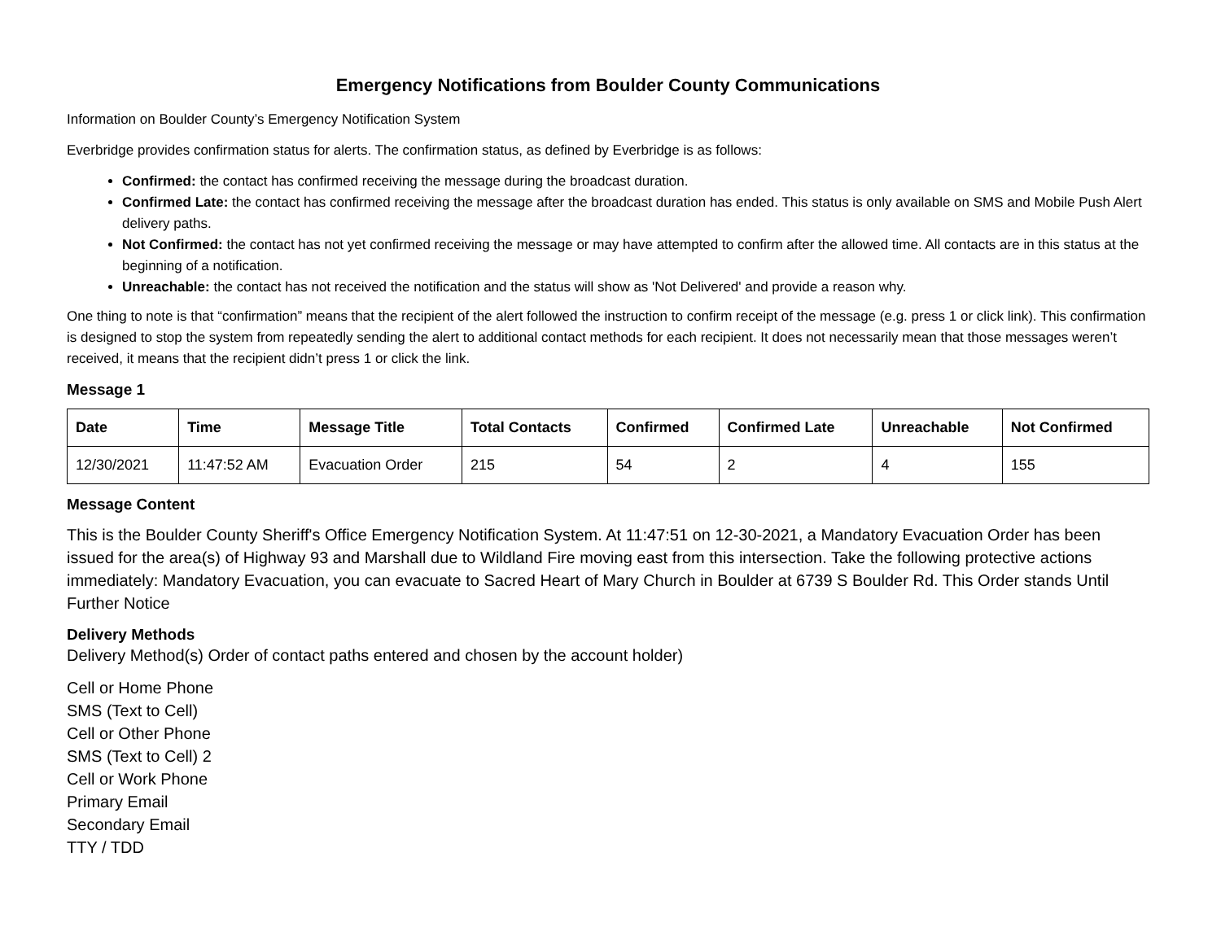Emergency Notifications from Boulder County Communications
Information on Boulder County’s Emergency Notification System
Everbridge provides confirmation status for alerts. The confirmation status, as defined by Everbridge is as follows:
Confirmed: the contact has confirmed receiving the message during the broadcast duration.
Confirmed Late: the contact has confirmed receiving the message after the broadcast duration has ended. This status is only available on SMS and Mobile Push Alert delivery paths.
Not Confirmed: the contact has not yet confirmed receiving the message or may have attempted to confirm after the allowed time. All contacts are in this status at the beginning of a notification.
Unreachable: the contact has not received the notification and the status will show as 'Not Delivered' and provide a reason why.
One thing to note is that “confirmation” means that the recipient of the alert followed the instruction to confirm receipt of the message (e.g. press 1 or click link). This confirmation is designed to stop the system from repeatedly sending the alert to additional contact methods for each recipient. It does not necessarily mean that those messages weren’t received, it means that the recipient didn’t press 1 or click the link.
Message 1
| Date | Time | Message Title | Total Contacts | Confirmed | Confirmed Late | Unreachable | Not Confirmed |
| --- | --- | --- | --- | --- | --- | --- | --- |
| 12/30/2021 | 11:47:52 AM | Evacuation Order | 215 | 54 | 2 | 4 | 155 |
Message Content
This is the Boulder County Sheriff's Office Emergency Notification System. At 11:47:51 on 12-30-2021, a Mandatory Evacuation Order has been issued for the area(s) of Highway 93 and Marshall due to Wildland Fire moving east from this intersection. Take the following protective actions immediately: Mandatory Evacuation, you can evacuate to Sacred Heart of Mary Church in Boulder at 6739 S Boulder Rd. This Order stands Until Further Notice
Delivery Methods
Delivery Method(s) Order of contact paths entered and chosen by the account holder)
Cell or Home Phone
SMS (Text to Cell)
Cell or Other Phone
SMS (Text to Cell) 2
Cell or Work Phone
Primary Email
Secondary Email
TTY / TDD